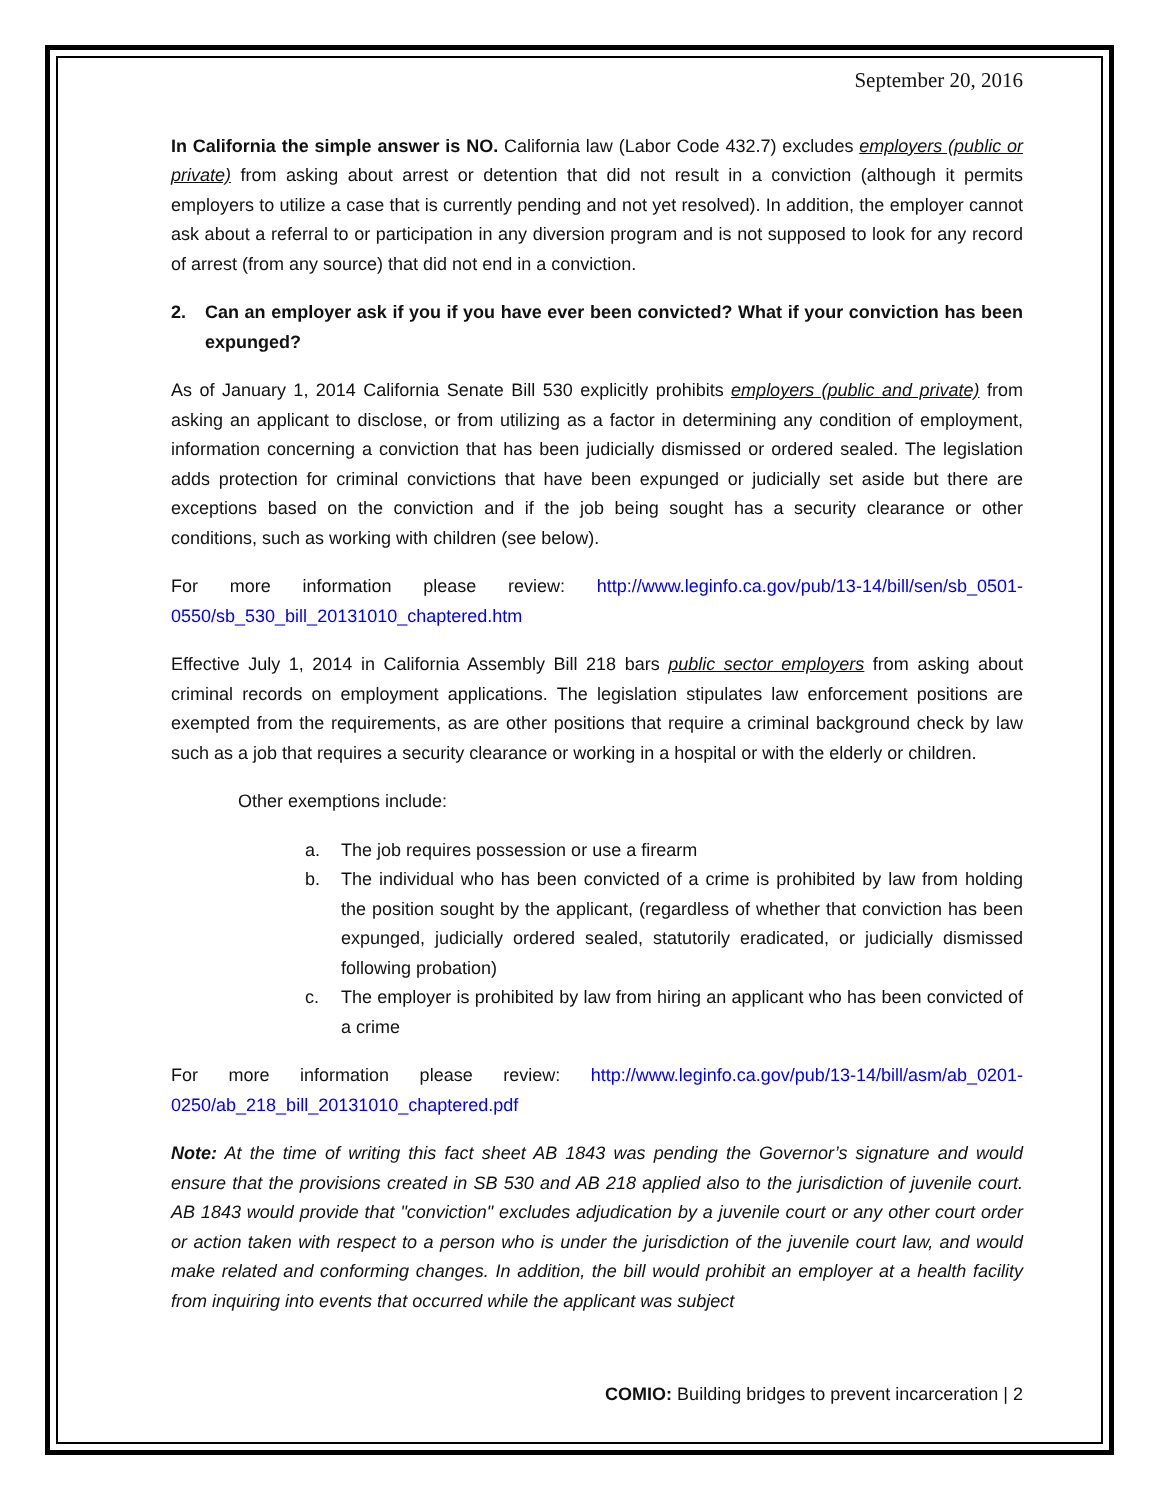September 20, 2016
In California the simple answer is NO. California law (Labor Code 432.7) excludes employers (public or private) from asking about arrest or detention that did not result in a conviction (although it permits employers to utilize a case that is currently pending and not yet resolved). In addition, the employer cannot ask about a referral to or participation in any diversion program and is not supposed to look for any record of arrest (from any source) that did not end in a conviction.
2. Can an employer ask if you if you have ever been convicted? What if your conviction has been expunged?
As of January 1, 2014 California Senate Bill 530 explicitly prohibits employers (public and private) from asking an applicant to disclose, or from utilizing as a factor in determining any condition of employment, information concerning a conviction that has been judicially dismissed or ordered sealed. The legislation adds protection for criminal convictions that have been expunged or judicially set aside but there are exceptions based on the conviction and if the job being sought has a security clearance or other conditions, such as working with children (see below).
For more information please review: http://www.leginfo.ca.gov/pub/13-14/bill/sen/sb_0501-0550/sb_530_bill_20131010_chaptered.htm
Effective July 1, 2014 in California Assembly Bill 218 bars public sector employers from asking about criminal records on employment applications. The legislation stipulates law enforcement positions are exempted from the requirements, as are other positions that require a criminal background check by law such as a job that requires a security clearance or working in a hospital or with the elderly or children.
Other exemptions include:
a. The job requires possession or use a firearm
b. The individual who has been convicted of a crime is prohibited by law from holding the position sought by the applicant, (regardless of whether that conviction has been expunged, judicially ordered sealed, statutorily eradicated, or judicially dismissed following probation)
c. The employer is prohibited by law from hiring an applicant who has been convicted of a crime
For more information please review: http://www.leginfo.ca.gov/pub/13-14/bill/asm/ab_0201-0250/ab_218_bill_20131010_chaptered.pdf
Note: At the time of writing this fact sheet AB 1843 was pending the Governor’s signature and would ensure that the provisions created in SB 530 and AB 218 applied also to the jurisdiction of juvenile court. AB 1843 would provide that "conviction" excludes adjudication by a juvenile court or any other court order or action taken with respect to a person who is under the jurisdiction of the juvenile court law, and would make related and conforming changes. In addition, the bill would prohibit an employer at a health facility from inquiring into events that occurred while the applicant was subject
COMIO: Building bridges to prevent incarceration | 2